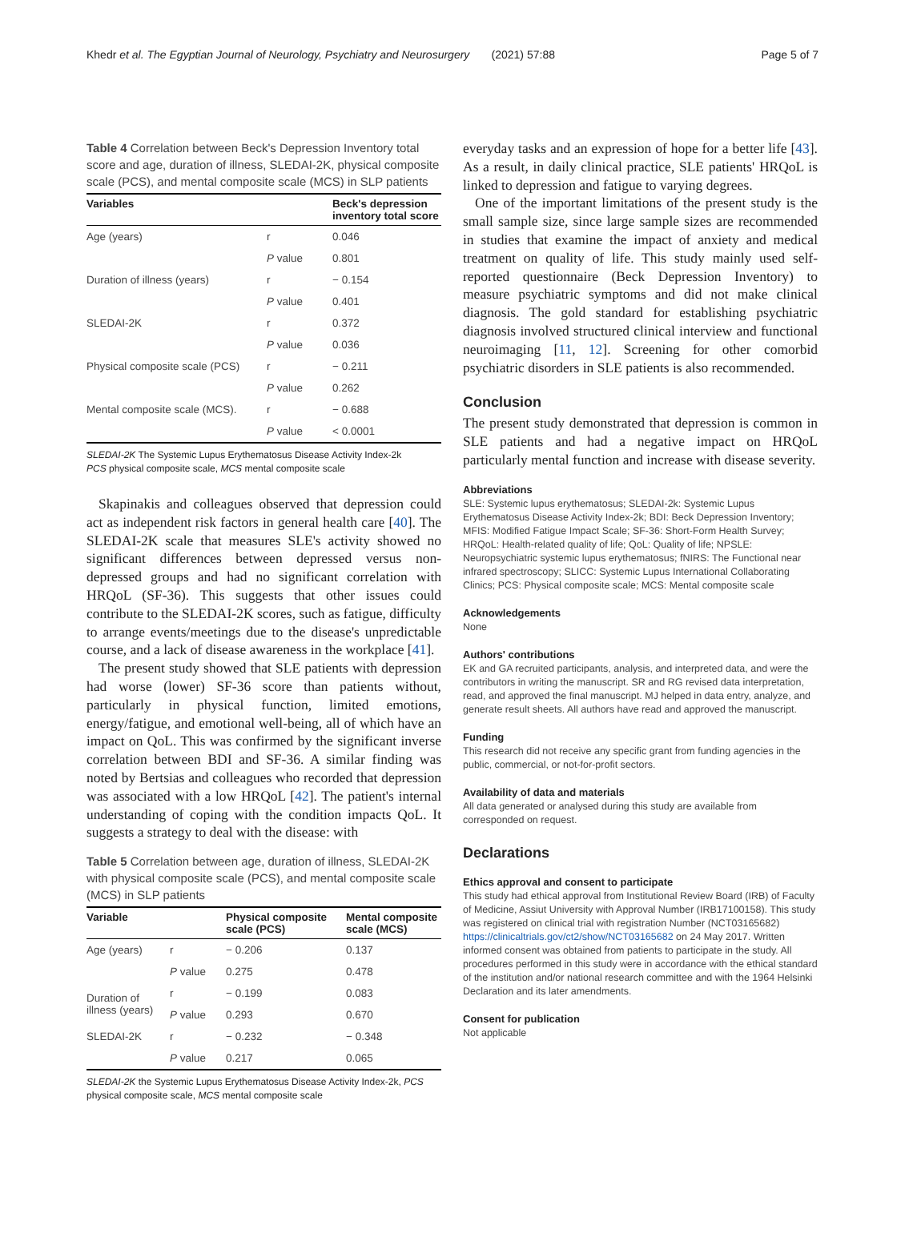Khedr et al. The Egyptian Journal of Neurology, Psychiatry and Neurosurgery (2021) 57:88 Page 5 of 7
Table 4 Correlation between Beck's Depression Inventory total score and age, duration of illness, SLEDAI-2K, physical composite scale (PCS), and mental composite scale (MCS) in SLP patients
| Variables | | Beck's depression inventory total score |
| --- | --- | --- |
| Age (years) | r | 0.046 |
| | P value | 0.801 |
| Duration of illness (years) | r | − 0.154 |
| | P value | 0.401 |
| SLEDAI-2K | r | 0.372 |
| | P value | 0.036 |
| Physical composite scale (PCS) | r | − 0.211 |
| | P value | 0.262 |
| Mental composite scale (MCS). | r | − 0.688 |
| | P value | < 0.0001 |
SLEDAI-2K The Systemic Lupus Erythematosus Disease Activity Index-2k
PCS physical composite scale, MCS mental composite scale
Skapinakis and colleagues observed that depression could act as independent risk factors in general health care [40]. The SLEDAI-2K scale that measures SLE's activity showed no significant differences between depressed versus non-depressed groups and had no significant correlation with HRQoL (SF-36). This suggests that other issues could contribute to the SLEDAI-2K scores, such as fatigue, difficulty to arrange events/meetings due to the disease's unpredictable course, and a lack of disease awareness in the workplace [41].
The present study showed that SLE patients with depression had worse (lower) SF-36 score than patients without, particularly in physical function, limited emotions, energy/fatigue, and emotional well-being, all of which have an impact on QoL. This was confirmed by the significant inverse correlation between BDI and SF-36. A similar finding was noted by Bertsias and colleagues who recorded that depression was associated with a low HRQoL [42]. The patient's internal understanding of coping with the condition impacts QoL. It suggests a strategy to deal with the disease: with
Table 5 Correlation between age, duration of illness, SLEDAI-2K with physical composite scale (PCS), and mental composite scale (MCS) in SLP patients
| Variable | | Physical composite scale (PCS) | Mental composite scale (MCS) |
| --- | --- | --- | --- |
| Age (years) | r | − 0.206 | 0.137 |
| | P value | 0.275 | 0.478 |
| Duration of illness (years) | r | − 0.199 | 0.083 |
| | P value | 0.293 | 0.670 |
| SLEDAI-2K | r | − 0.232 | − 0.348 |
| | P value | 0.217 | 0.065 |
SLEDAI-2K the Systemic Lupus Erythematosus Disease Activity Index-2k, PCS physical composite scale, MCS mental composite scale
everyday tasks and an expression of hope for a better life [43]. As a result, in daily clinical practice, SLE patients' HRQoL is linked to depression and fatigue to varying degrees.
One of the important limitations of the present study is the small sample size, since large sample sizes are recommended in studies that examine the impact of anxiety and medical treatment on quality of life. This study mainly used self-reported questionnaire (Beck Depression Inventory) to measure psychiatric symptoms and did not make clinical diagnosis. The gold standard for establishing psychiatric diagnosis involved structured clinical interview and functional neuroimaging [11, 12]. Screening for other comorbid psychiatric disorders in SLE patients is also recommended.
Conclusion
The present study demonstrated that depression is common in SLE patients and had a negative impact on HRQoL particularly mental function and increase with disease severity.
Abbreviations
SLE: Systemic lupus erythematosus; SLEDAI-2k: Systemic Lupus Erythematosus Disease Activity Index-2k; BDI: Beck Depression Inventory; MFIS: Modified Fatigue Impact Scale; SF-36: Short-Form Health Survey; HRQoL: Health-related quality of life; QoL: Quality of life; NPSLE: Neuropsychiatric systemic lupus erythematosus; fNIRS: The Functional near infrared spectroscopy; SLICC: Systemic Lupus International Collaborating Clinics; PCS: Physical composite scale; MCS: Mental composite scale
Acknowledgements
None
Authors' contributions
EK and GA recruited participants, analysis, and interpreted data, and were the contributors in writing the manuscript. SR and RG revised data interpretation, read, and approved the final manuscript. MJ helped in data entry, analyze, and generate result sheets. All authors have read and approved the manuscript.
Funding
This research did not receive any specific grant from funding agencies in the public, commercial, or not-for-profit sectors.
Availability of data and materials
All data generated or analysed during this study are available from corresponded on request.
Declarations
Ethics approval and consent to participate
This study had ethical approval from Institutional Review Board (IRB) of Faculty of Medicine, Assiut University with Approval Number (IRB17100158). This study was registered on clinical trial with registration Number (NCT03165682) https://clinicaltrials.gov/ct2/show/NCT03165682 on 24 May 2017. Written informed consent was obtained from patients to participate in the study. All procedures performed in this study were in accordance with the ethical standard of the institution and/or national research committee and with the 1964 Helsinki Declaration and its later amendments.
Consent for publication
Not applicable